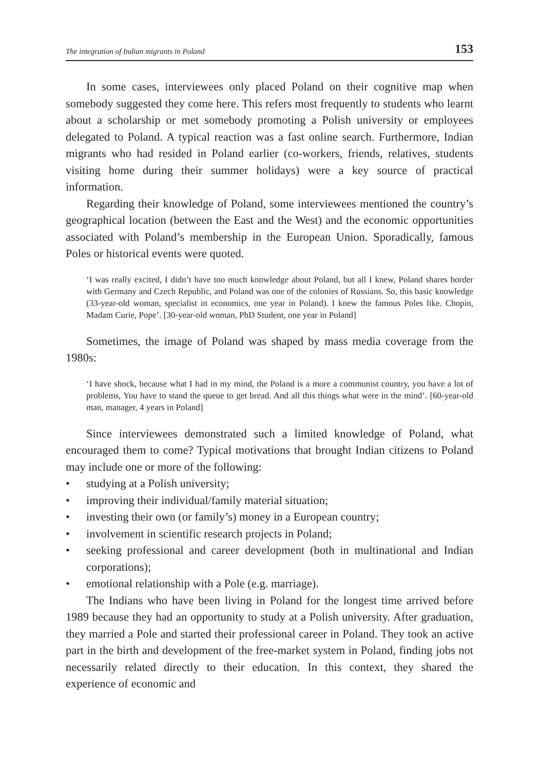The integration of Indian migrants in Poland 153
In some cases, interviewees only placed Poland on their cognitive map when somebody suggested they come here. This refers most frequently to students who learnt about a scholarship or met somebody promoting a Polish university or employees delegated to Poland. A typical reaction was a fast online search. Furthermore, Indian migrants who had resided in Poland earlier (co-workers, friends, relatives, students visiting home during their summer holidays) were a key source of practical information.
Regarding their knowledge of Poland, some interviewees mentioned the country’s geographical location (between the East and the West) and the economic opportunities associated with Poland’s membership in the European Union. Sporadically, famous Poles or historical events were quoted.
‘I was really excited, I didn’t have too much knowledge about Poland, but all I knew, Poland shares border with Germany and Czech Republic, and Poland was one of the colonies of Russians. So, this basic knowledge (33-year-old woman, specialist in economics, one year in Poland). I knew the famous Poles like. Chopin, Madam Curie, Pope’. [30-year-old woman, PhD Student, one year in Poland]
Sometimes, the image of Poland was shaped by mass media coverage from the 1980s:
‘I have shock, because what I had in my mind, the Poland is a more a communist country, you have a lot of problems, You have to stand the queue to get bread. And all this things what were in the mind’. [60-year-old man, manager, 4 years in Poland]
Since interviewees demonstrated such a limited knowledge of Poland, what encouraged them to come? Typical motivations that brought Indian citizens to Poland may include one or more of the following:
• studying at a Polish university;
• improving their individual/family material situation;
• investing their own (or family’s) money in a European country;
• involvement in scientific research projects in Poland;
• seeking professional and career development (both in multinational and Indian corporations);
• emotional relationship with a Pole (e.g. marriage).
The Indians who have been living in Poland for the longest time arrived before 1989 because they had an opportunity to study at a Polish university. After graduation, they married a Pole and started their professional career in Poland. They took an active part in the birth and development of the free-market system in Poland, finding jobs not necessarily related directly to their education. In this context, they shared the experience of economic and